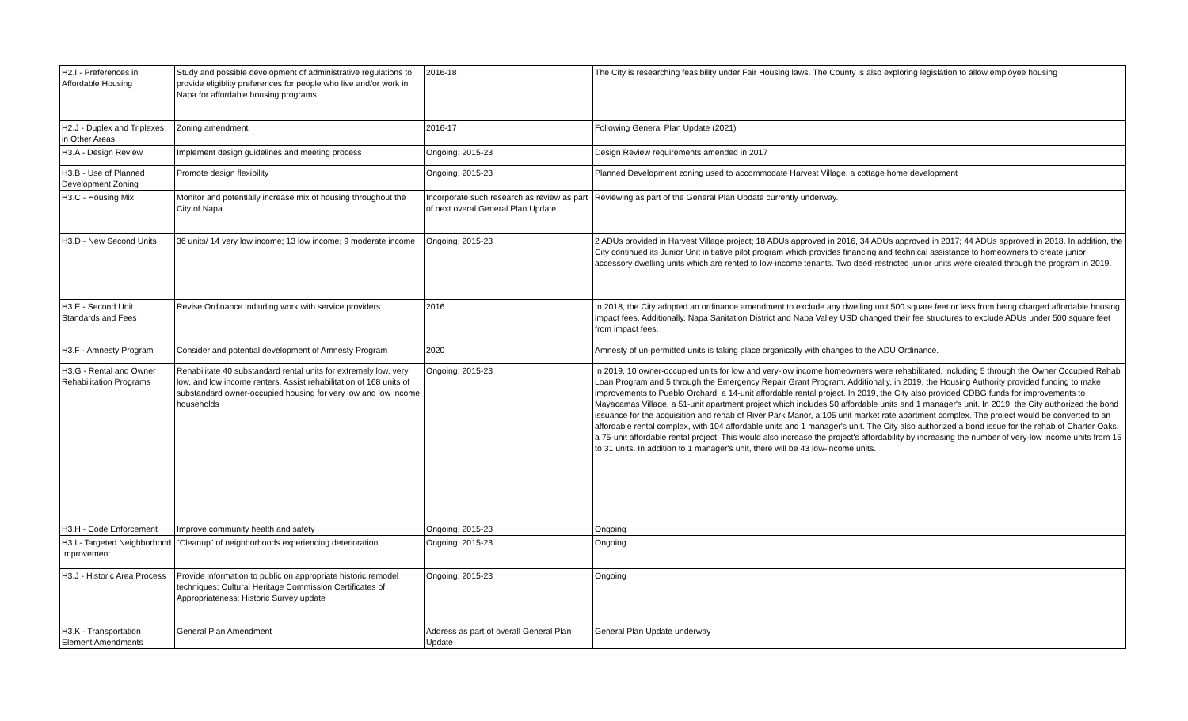| H2.I - Preferences in Affordable Housing | Study and possible development of administrative regulations to provide eligiblity preferences for people who live and/or work in Napa for affordable housing programs | 2016-18 | The City is researching feasibility under Fair Housing laws. The County is also exploring legislation to allow employee housing |
| H2.J - Duplex and Triplexes in Other Areas | Zoning amendment | 2016-17 | Following General Plan Update (2021) |
| H3.A - Design Review | Implement design guidelines and meeting process | Ongoing; 2015-23 | Design Review requirements amended in 2017 |
| H3.B - Use of Planned Development Zoning | Promote design flexibility | Ongoing; 2015-23 | Planned Development zoning used to accommodate Harvest Village, a cottage home development |
| H3.C - Housing Mix | Monitor and potentially increase mix of housing throughout the City of Napa | Incorporate such research as review as part of next overal General Plan Update | Reviewing as part of the General Plan Update currently underway. |
| H3.D - New Second Units | 36 units/ 14 very low income; 13 low income; 9 moderate income | Ongoing; 2015-23 | 2 ADUs provided in Harvest Village project; 18 ADUs approved in 2016, 34 ADUs approved in 2017; 44 ADUs approved in 2018. In addition, the City continued its Junior Unit initiative pilot program which provides financing and technical assistance to homeowners to create junior accessory dwelling units which are rented to low-income tenants. Two deed-restricted junior units were created through the program in 2019. |
| H3.E - Second Unit Standards and Fees | Revise Ordinance indluding work with service providers | 2016 | In 2018, the City adopted an ordinance amendment to exclude any dwelling unit 500 square feet or less from being charged affordable housing impact fees. Additionally, Napa Sanitation District and Napa Valley USD changed their fee structures to exclude ADUs under 500 square feet from impact fees. |
| H3.F - Amnesty Program | Consider and potential development of Amnesty Program | 2020 | Amnesty of un-permitted units is taking place organically with changes to the ADU Ordinance. |
| H3.G - Rental and Owner Rehabilitation Programs | Rehabilitate 40 substandard rental units for extremely low, very low, and low income renters. Assist rehabilitation of 168 units of substandard owner-occupied housing for very low and low income households | Ongoing; 2015-23 | In 2019, 10 owner-occupied units for low and very-low income homeowners were rehabilitated, including 5 through the Owner Occupied Rehab Loan Program and 5 through the Emergency Repair Grant Program. Additionally, in 2019, the Housing Authority provided funding to make improvements to Pueblo Orchard, a 14-unit affordable rental project. In 2019, the City also provided CDBG funds for improvements to Mayacamas Village, a 51-unit apartment project which includes 50 affordable units and 1 manager's unit. In 2019, the City authorized the bond issuance for the acquisition and rehab of River Park Manor, a 105 unit market rate apartment complex. The project would be converted to an affordable rental complex, with 104 affordable units and 1 manager's unit. The City also authorized a bond issue for the rehab of Charter Oaks, a 75-unit affordable rental project. This would also increase the project's affordability by increasing the number of very-low income units from 15 to 31 units. In addition to 1 manager's unit, there will be 43 low-income units. |
| H3.H - Code Enforcement | Improve community health and safety | Ongoing; 2015-23 | Ongoing |
| H3.I - Targeted Neighborhood Improvement | "Cleanup" of neighborhoods experiencing deterioration | Ongoing; 2015-23 | Ongoing |
| H3.J - Historic Area Process | Provide information to public on appropriate historic remodel techniques; Cultural Heritage Commission Certificates of Appropriateness; Historic Survey update | Ongoing; 2015-23 | Ongoing |
| H3.K - Transportation Element Amendments | General Plan Amendment | Address as part of overall General Plan Update | General Plan Update underway |